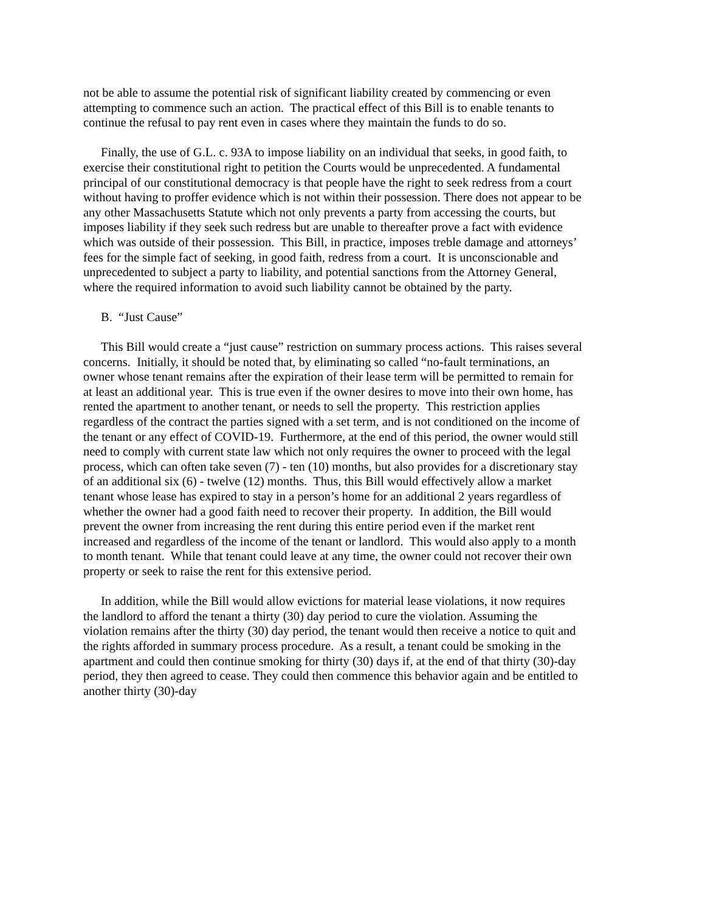not be able to assume the potential risk of significant liability created by commencing or even attempting to commence such an action. The practical effect of this Bill is to enable tenants to continue the refusal to pay rent even in cases where they maintain the funds to do so.
Finally, the use of G.L. c. 93A to impose liability on an individual that seeks, in good faith, to exercise their constitutional right to petition the Courts would be unprecedented. A fundamental principal of our constitutional democracy is that people have the right to seek redress from a court without having to proffer evidence which is not within their possession. There does not appear to be any other Massachusetts Statute which not only prevents a party from accessing the courts, but imposes liability if they seek such redress but are unable to thereafter prove a fact with evidence which was outside of their possession. This Bill, in practice, imposes treble damage and attorneys’ fees for the simple fact of seeking, in good faith, redress from a court. It is unconscionable and unprecedented to subject a party to liability, and potential sanctions from the Attorney General, where the required information to avoid such liability cannot be obtained by the party.
B. “Just Cause”
This Bill would create a “just cause” restriction on summary process actions. This raises several concerns. Initially, it should be noted that, by eliminating so called “no-fault terminations, an owner whose tenant remains after the expiration of their lease term will be permitted to remain for at least an additional year. This is true even if the owner desires to move into their own home, has rented the apartment to another tenant, or needs to sell the property. This restriction applies regardless of the contract the parties signed with a set term, and is not conditioned on the income of the tenant or any effect of COVID-19. Furthermore, at the end of this period, the owner would still need to comply with current state law which not only requires the owner to proceed with the legal process, which can often take seven (7) - ten (10) months, but also provides for a discretionary stay of an additional six (6) - twelve (12) months. Thus, this Bill would effectively allow a market tenant whose lease has expired to stay in a person’s home for an additional 2 years regardless of whether the owner had a good faith need to recover their property. In addition, the Bill would prevent the owner from increasing the rent during this entire period even if the market rent increased and regardless of the income of the tenant or landlord. This would also apply to a month to month tenant. While that tenant could leave at any time, the owner could not recover their own property or seek to raise the rent for this extensive period.
In addition, while the Bill would allow evictions for material lease violations, it now requires the landlord to afford the tenant a thirty (30) day period to cure the violation. Assuming the violation remains after the thirty (30) day period, the tenant would then receive a notice to quit and the rights afforded in summary process procedure. As a result, a tenant could be smoking in the apartment and could then continue smoking for thirty (30) days if, at the end of that thirty (30)-day period, they then agreed to cease. They could then commence this behavior again and be entitled to another thirty (30)-day